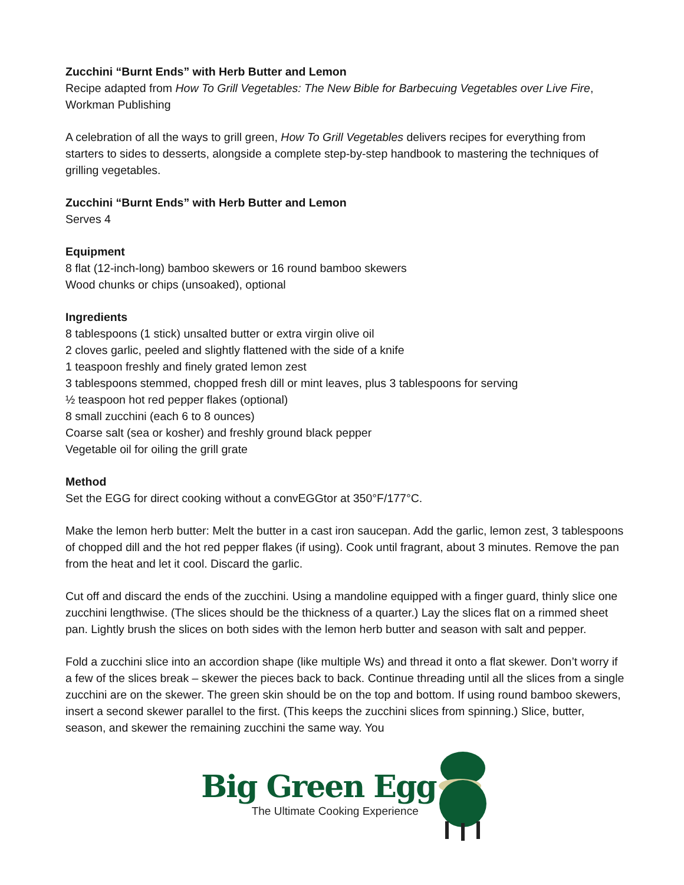Zucchini “Burnt Ends” with Herb Butter and Lemon
Recipe adapted from How To Grill Vegetables: The New Bible for Barbecuing Vegetables over Live Fire, Workman Publishing
A celebration of all the ways to grill green, How To Grill Vegetables delivers recipes for everything from starters to sides to desserts, alongside a complete step-by-step handbook to mastering the techniques of grilling vegetables.
Zucchini “Burnt Ends” with Herb Butter and Lemon
Serves 4
Equipment
8 flat (12-inch-long) bamboo skewers or 16 round bamboo skewers
Wood chunks or chips (unsoaked), optional
Ingredients
8 tablespoons (1 stick) unsalted butter or extra virgin olive oil
2 cloves garlic, peeled and slightly flattened with the side of a knife
1 teaspoon freshly and finely grated lemon zest
3 tablespoons stemmed, chopped fresh dill or mint leaves, plus 3 tablespoons for serving
½ teaspoon hot red pepper flakes (optional)
8 small zucchini (each 6 to 8 ounces)
Coarse salt (sea or kosher) and freshly ground black pepper
Vegetable oil for oiling the grill grate
Method
Set the EGG for direct cooking without a convEGGtor at 350°F/177°C.
Make the lemon herb butter: Melt the butter in a cast iron saucepan. Add the garlic, lemon zest, 3 tablespoons of chopped dill and the hot red pepper flakes (if using). Cook until fragrant, about 3 minutes. Remove the pan from the heat and let it cool. Discard the garlic.
Cut off and discard the ends of the zucchini. Using a mandoline equipped with a finger guard, thinly slice one zucchini lengthwise. (The slices should be the thickness of a quarter.) Lay the slices flat on a rimmed sheet pan. Lightly brush the slices on both sides with the lemon herb butter and season with salt and pepper.
Fold a zucchini slice into an accordion shape (like multiple Ws) and thread it onto a flat skewer. Don’t worry if a few of the slices break – skewer the pieces back to back. Continue threading until all the slices from a single zucchini are on the skewer. The green skin should be on the top and bottom. If using round bamboo skewers, insert a second skewer parallel to the first. (This keeps the zucchini slices from spinning.) Slice, butter, season, and skewer the remaining zucchini the same way. You
Big Green Egg
The Ultimate Cooking Experience